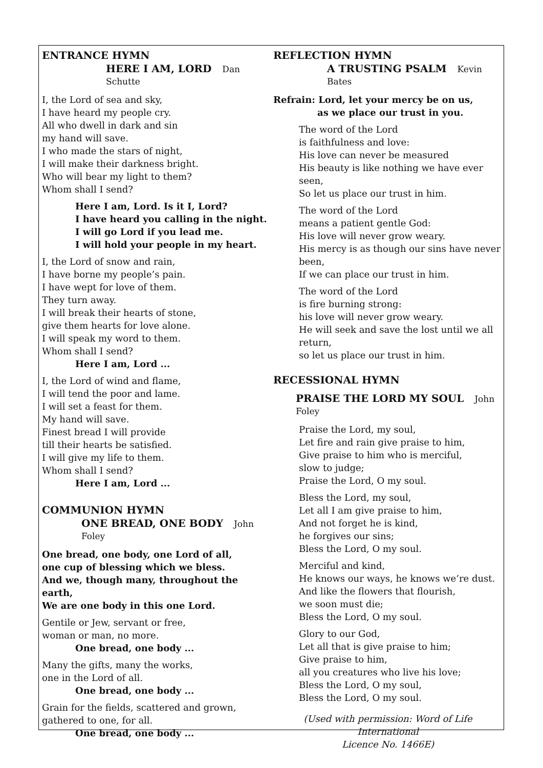ENTRANCE HYMN
HERE I AM, LORD Dan Schutte
I, the Lord of sea and sky,
I have heard my people cry.
All who dwell in dark and sin
my hand will save.
I who made the stars of night,
I will make their darkness bright.
Who will bear my light to them?
Whom shall I send?
Here I am, Lord. Is it I, Lord?
I have heard you calling in the night.
I will go Lord if you lead me.
I will hold your people in my heart.
I, the Lord of snow and rain,
I have borne my people’s pain.
I have wept for love of them.
They turn away.
I will break their hearts of stone,
give them hearts for love alone.
I will speak my word to them.
Whom shall I send?
Here I am, Lord ...
I, the Lord of wind and flame,
I will tend the poor and lame.
I will set a feast for them.
My hand will save.
Finest bread I will provide
till their hearts be satisfied.
I will give my life to them.
Whom shall I send?
Here I am, Lord ...
COMMUNION HYMN
ONE BREAD, ONE BODY John Foley
One bread, one body, one Lord of all,
one cup of blessing which we bless.
And we, though many, throughout the earth,
We are one body in this one Lord.
Gentile or Jew, servant or free,
woman or man, no more.
One bread, one body ...
Many the gifts, many the works,
one in the Lord of all.
One bread, one body ...
Grain for the fields, scattered and grown,
gathered to one, for all.
One bread, one body ...
REFLECTION HYMN
A TRUSTING PSALM Kevin Bates
Refrain: Lord, let your mercy be on us,
as we place our trust in you.
The word of the Lord
is faithfulness and love:
His love can never be measured
His beauty is like nothing we have ever seen,
So let us place our trust in him.
The word of the Lord
means a patient gentle God:
His love will never grow weary.
His mercy is as though our sins have never been,
If we can place our trust in him.
The word of the Lord
is fire burning strong:
his love will never grow weary.
He will seek and save the lost until we all return,
so let us place our trust in him.
RECESSIONAL HYMN
PRAISE THE LORD MY SOUL John Foley
Praise the Lord, my soul,
Let fire and rain give praise to him,
Give praise to him who is merciful,
slow to judge;
Praise the Lord, O my soul.
Bless the Lord, my soul,
Let all I am give praise to him,
And not forget he is kind,
he forgives our sins;
Bless the Lord, O my soul.
Merciful and kind,
He knows our ways, he knows we’re dust.
And like the flowers that flourish,
we soon must die;
Bless the Lord, O my soul.
Glory to our God,
Let all that is give praise to him;
Give praise to him,
all you creatures who live his love;
Bless the Lord, O my soul,
Bless the Lord, O my soul.
(Used with permission: Word of Life International
Licence No. 1466E)